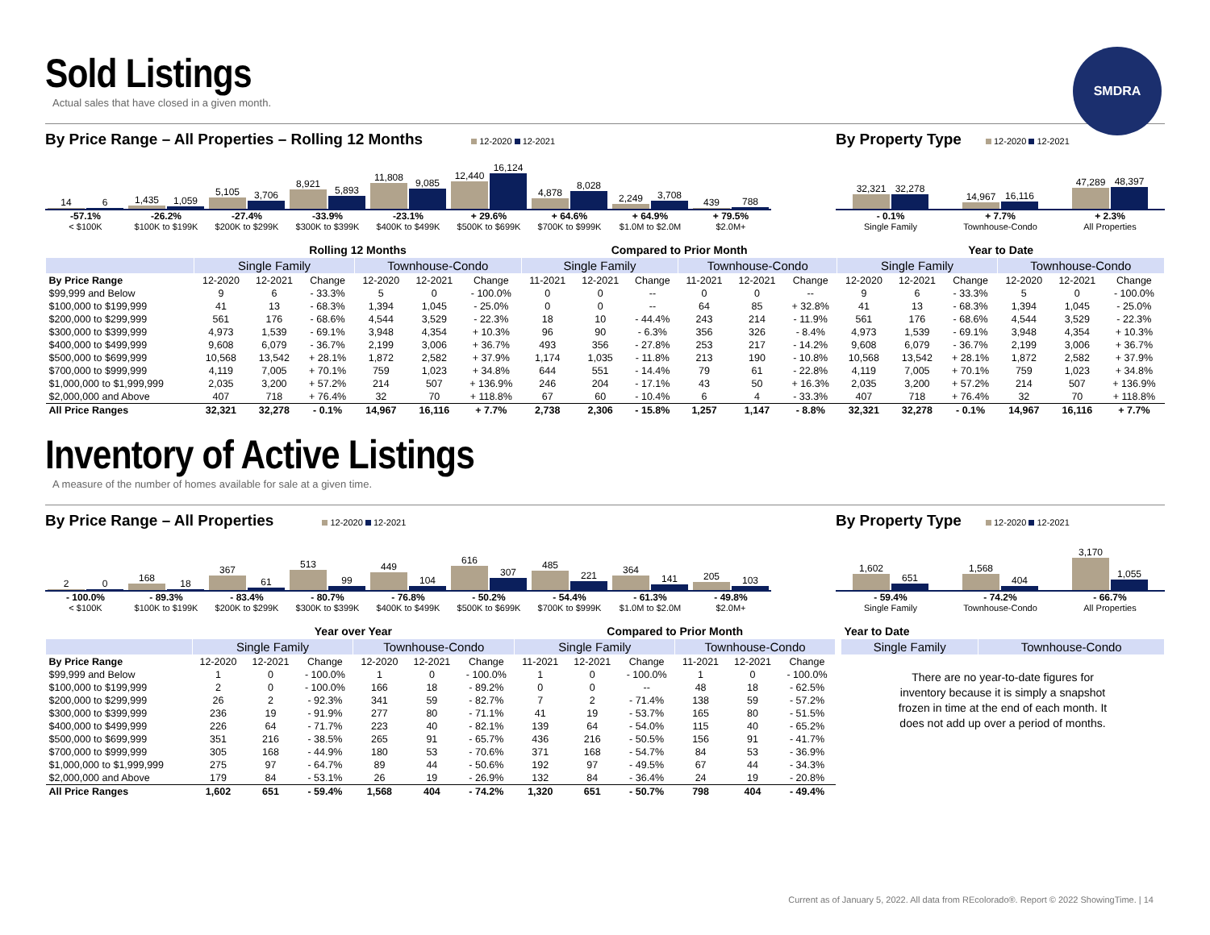SMDRA
Sold Listings
Actual sales that have closed in a given month.
By Price Range – All Properties – Rolling 12 Months 12-2020 12-2021
14
6
1,435
1,059
5,105
3,706
8,921
5,893
11,808
9,085
12,440
16,124
4,878
8,028
2,249
3,708
439
788
-57.1%
< $100K
-26.2%
$100K to $199K
-27.4%
$200K to $299K
-33.9%
$300K to $399K
-23.1%
$400K to $499K
+ 29.6%
$500K to $699K
+ 64.6%
$700K to $999K
+ 64.9%
$1.0M to $2.0M
+ 79.5%
$2.0M+
By Property Type 12-2020 12-2021
32,321
32,278
14,967
16,116
47,289
48,397
- 0.1%
Single Family
+ 7.7%
Townhouse-Condo
+ 2.3%
All Properties
| | Rolling 12 Months | | | | | | Compared to Prior Month | | | | | | Year to Date | | | | | |
| | Single Family | | | Townhouse-Condo | | | Single Family | | | Townhouse-Condo | | | Single Family | | | Townhouse-Condo | | |
| By Price Range | 12-2020 | 12-2021 | Change | 12-2020 | 12-2021 | Change | 11-2021 | 12-2021 | Change | 11-2021 | 12-2021 | Change | 12-2020 | 12-2021 | Change | 12-2020 | 12-2021 | Change |
| $99,999 and Below | 9 | 6 | - 33.3% | 5 | 0 | - 100.0% | 0 | 0 | -- | 0 | 0 | -- | 9 | 6 | - 33.3% | 5 | 0 | - 100.0% |
| $100,000 to $199,999 | 41 | 13 | - 68.3% | 1,394 | 1,045 | - 25.0% | 0 | 0 | -- | 64 | 85 | + 32.8% | 41 | 13 | - 68.3% | 1,394 | 1,045 | - 25.0% |
| $200,000 to $299,999 | 561 | 176 | - 68.6% | 4,544 | 3,529 | - 22.3% | 18 | 10 | - 44.4% | 243 | 214 | - 11.9% | 561 | 176 | - 68.6% | 4,544 | 3,529 | - 22.3% |
| $300,000 to $399,999 | 4,973 | 1,539 | - 69.1% | 3,948 | 4,354 | + 10.3% | 96 | 90 | - 6.3% | 356 | 326 | - 8.4% | 4,973 | 1,539 | - 69.1% | 3,948 | 4,354 | + 10.3% |
| $400,000 to $499,999 | 9,608 | 6,079 | - 36.7% | 2,199 | 3,006 | + 36.7% | 493 | 356 | - 27.8% | 253 | 217 | - 14.2% | 9,608 | 6,079 | - 36.7% | 2,199 | 3,006 | + 36.7% |
| $500,000 to $699,999 | 10,568 | 13,542 | + 28.1% | 1,872 | 2,582 | + 37.9% | 1,174 | 1,035 | - 11.8% | 213 | 190 | - 10.8% | 10,568 | 13,542 | + 28.1% | 1,872 | 2,582 | + 37.9% |
| $700,000 to $999,999 | 4,119 | 7,005 | + 70.1% | 759 | 1,023 | + 34.8% | 644 | 551 | - 14.4% | 79 | 61 | - 22.8% | 4,119 | 7,005 | + 70.1% | 759 | 1,023 | + 34.8% |
| $1,000,000 to $1,999,999 | 2,035 | 3,200 | + 57.2% | 214 | 507 | + 136.9% | 246 | 204 | - 17.1% | 43 | 50 | + 16.3% | 2,035 | 3,200 | + 57.2% | 214 | 507 | + 136.9% |
| $2,000,000 and Above | 407 | 718 | + 76.4% | 32 | 70 | + 118.8% | 67 | 60 | - 10.4% | 6 | 4 | - 33.3% | 407 | 718 | + 76.4% | 32 | 70 | + 118.8% |
| All Price Ranges | 32,321 | 32,278 | - 0.1% | 14,967 | 16,116 | + 7.7% | 2,738 | 2,306 | - 15.8% | 1,257 | 1,147 | - 8.8% | 32,321 | 32,278 | - 0.1% | 14,967 | 16,116 | + 7.7% |
Inventory of Active Listings
A measure of the number of homes available for sale at a given time.
By Price Range – All Properties 12-2020 12-2021
2
0
168
18
367
61
513
99
449
104
616
307
485
221
364
141
205
103
- 100.0%
< $100K
- 89.3%
$100K to $199K
- 83.4%
$200K to $299K
- 80.7%
$300K to $399K
- 76.8%
$400K to $499K
- 50.2%
$500K to $699K
- 54.4%
$700K to $999K
- 61.3%
$1.0M to $2.0M
- 49.8%
$2.0M+
By Property Type 12-2020 12-2021
1,602
651
1,568
404
3,170
1,055
- 59.4%
Single Family
- 74.2%
Townhouse-Condo
- 66.7%
All Properties
| | Year over Year | | | | | | Compared to Prior Month | | | | | |
| | Single Family | | | Townhouse-Condo | | | Single Family | | | Townhouse-Condo | | |
| By Price Range | 12-2020 | 12-2021 | Change | 12-2020 | 12-2021 | Change | 11-2021 | 12-2021 | Change | 11-2021 | 12-2021 | Change |
| $99,999 and Below | 1 | 0 | - 100.0% | 1 | 0 | - 100.0% | 1 | 0 | - 100.0% | 1 | 0 | - 100.0% |
| $100,000 to $199,999 | 2 | 0 | - 100.0% | 166 | 18 | - 89.2% | 0 | 0 | -- | 48 | 18 | - 62.5% |
| $200,000 to $299,999 | 26 | 2 | - 92.3% | 341 | 59 | - 82.7% | 7 | 2 | - 71.4% | 138 | 59 | - 57.2% |
| $300,000 to $399,999 | 236 | 19 | - 91.9% | 277 | 80 | - 71.1% | 41 | 19 | - 53.7% | 165 | 80 | - 51.5% |
| $400,000 to $499,999 | 226 | 64 | - 71.7% | 223 | 40 | - 82.1% | 139 | 64 | - 54.0% | 115 | 40 | - 65.2% |
| $500,000 to $699,999 | 351 | 216 | - 38.5% | 265 | 91 | - 65.7% | 436 | 216 | - 50.5% | 156 | 91 | - 41.7% |
| $700,000 to $999,999 | 305 | 168 | - 44.9% | 180 | 53 | - 70.6% | 371 | 168 | - 54.7% | 84 | 53 | - 36.9% |
| $1,000,000 to $1,999,999 | 275 | 97 | - 64.7% | 89 | 44 | - 50.6% | 192 | 97 | - 49.5% | 67 | 44 | - 34.3% |
| $2,000,000 and Above | 179 | 84 | - 53.1% | 26 | 19 | - 26.9% | 132 | 84 | - 36.4% | 24 | 19 | - 20.8% |
| All Price Ranges | 1,602 | 651 | - 59.4% | 1,568 | 404 | - 74.2% | 1,320 | 651 | - 50.7% | 798 | 404 | - 49.4% |
| Year to Date | |
| Single Family | Townhouse-Condo |
There are no year-to-date figures for inventory because it is simply a snapshot frozen in time at the end of each month. It does not add up over a period of months.
Current as of January 5, 2022. All data from REcolorado®. Report © 2022 ShowingTime. | 14